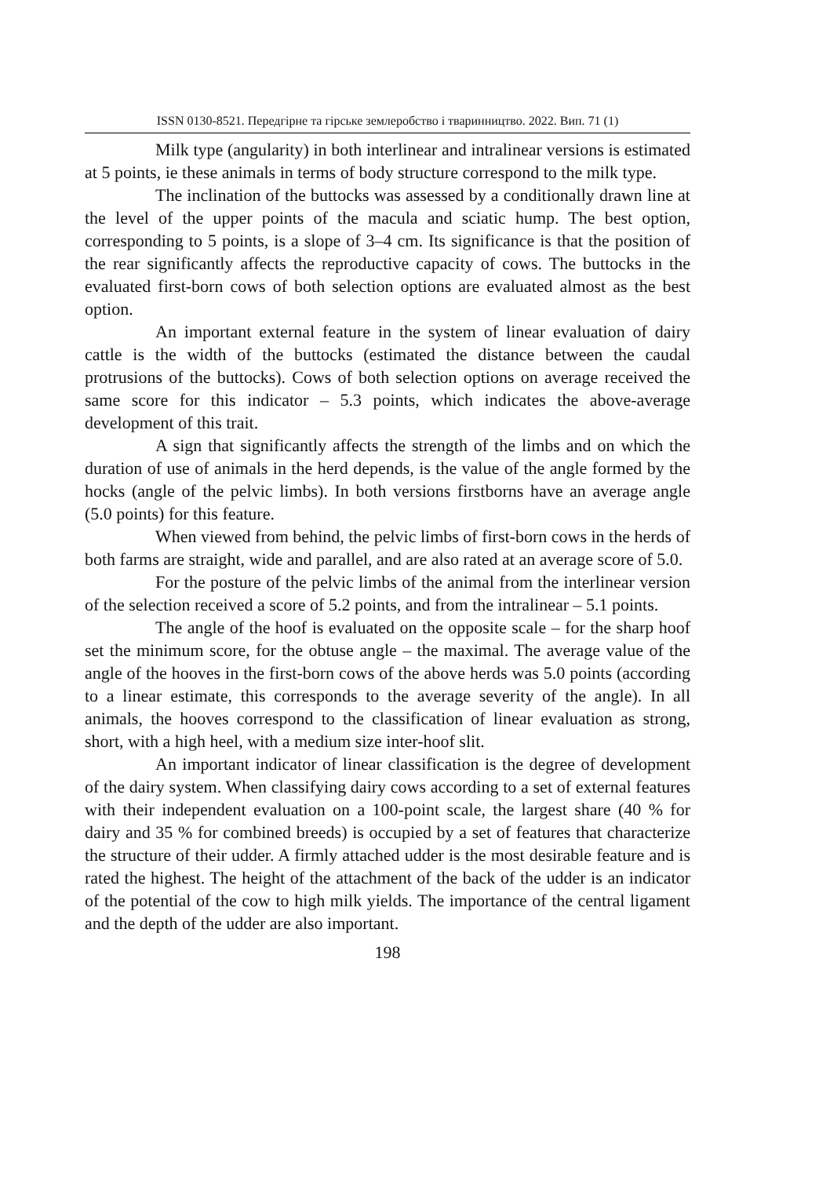ISSN 0130-8521. Передгірне та гірське землеробство і тваринництво. 2022. Вип. 71 (1)
Milk type (angularity) in both interlinear and intralinear versions is estimated at 5 points, ie these animals in terms of body structure correspond to the milk type.
The inclination of the buttocks was assessed by a conditionally drawn line at the level of the upper points of the macula and sciatic hump. The best option, corresponding to 5 points, is a slope of 3–4 cm. Its significance is that the position of the rear significantly affects the reproductive capacity of cows. The buttocks in the evaluated first-born cows of both selection options are evaluated almost as the best option.
An important external feature in the system of linear evaluation of dairy cattle is the width of the buttocks (estimated the distance between the caudal protrusions of the buttocks). Cows of both selection options on average received the same score for this indicator – 5.3 points, which indicates the above-average development of this trait.
A sign that significantly affects the strength of the limbs and on which the duration of use of animals in the herd depends, is the value of the angle formed by the hocks (angle of the pelvic limbs). In both versions firstborns have an average angle (5.0 points) for this feature.
When viewed from behind, the pelvic limbs of first-born cows in the herds of both farms are straight, wide and parallel, and are also rated at an average score of 5.0.
For the posture of the pelvic limbs of the animal from the interlinear version of the selection received a score of 5.2 points, and from the intralinear – 5.1 points.
The angle of the hoof is evaluated on the opposite scale – for the sharp hoof set the minimum score, for the obtuse angle – the maximal. The average value of the angle of the hooves in the first-born cows of the above herds was 5.0 points (according to a linear estimate, this corresponds to the average severity of the angle). In all animals, the hooves correspond to the classification of linear evaluation as strong, short, with a high heel, with a medium size inter-hoof slit.
An important indicator of linear classification is the degree of development of the dairy system. When classifying dairy cows according to a set of external features with their independent evaluation on a 100-point scale, the largest share (40 % for dairy and 35 % for combined breeds) is occupied by a set of features that characterize the structure of their udder. A firmly attached udder is the most desirable feature and is rated the highest. The height of the attachment of the back of the udder is an indicator of the potential of the cow to high milk yields. The importance of the central ligament and the depth of the udder are also important.
198